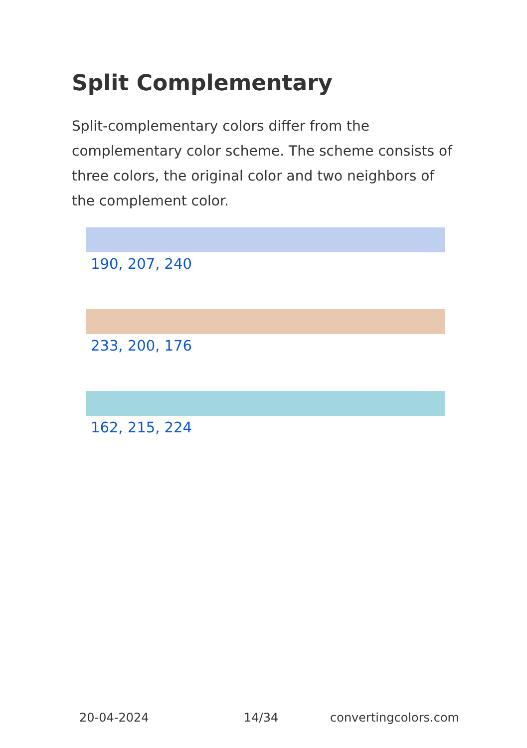Split Complementary
Split-complementary colors differ from the complementary color scheme. The scheme consists of three colors, the original color and two neighbors of the complement color.
190, 207, 240
233, 200, 176
162, 215, 224
20-04-2024 14/34 convertingcolors.com